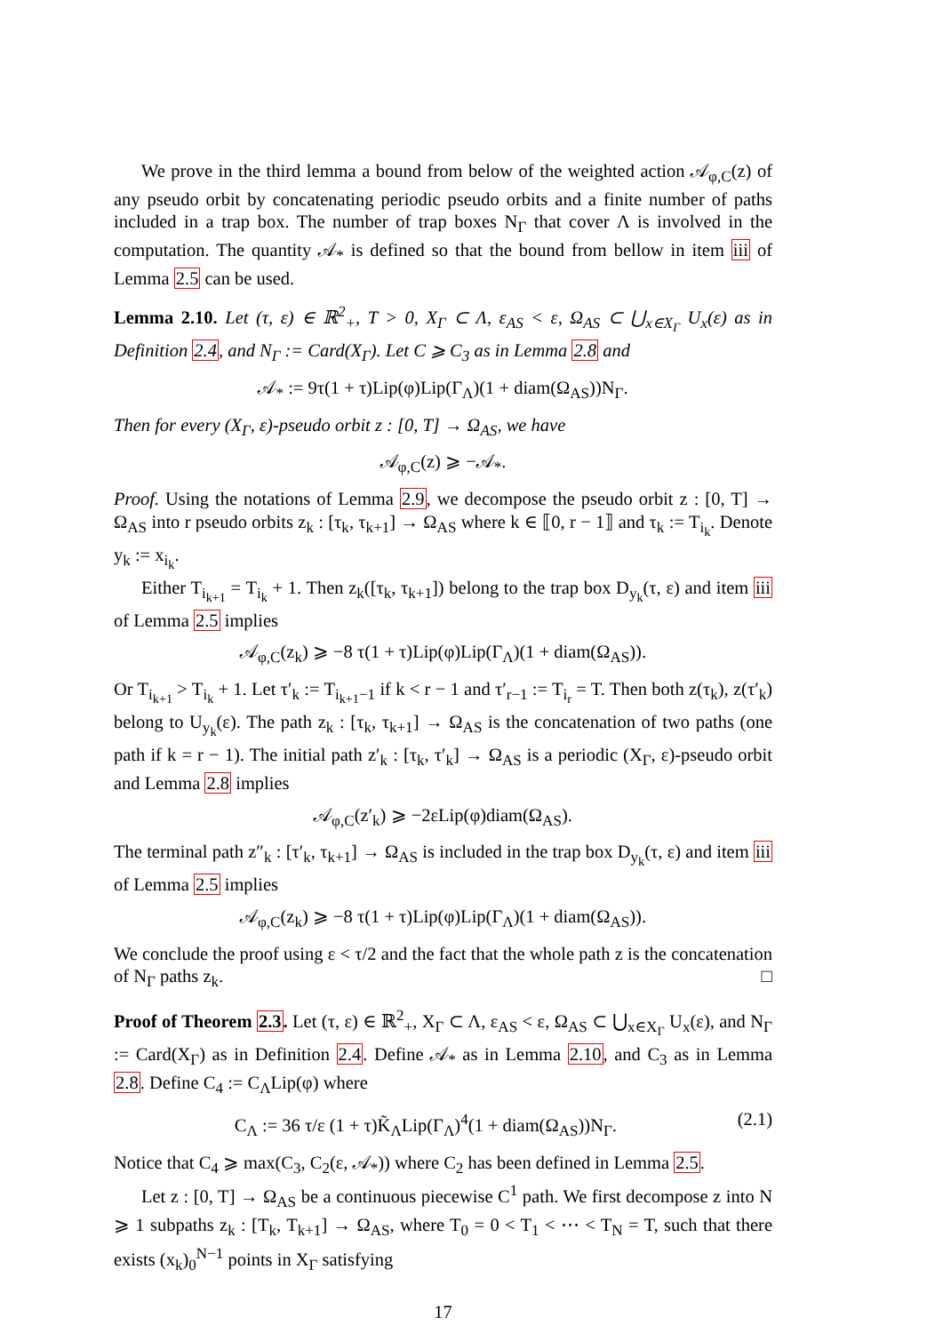We prove in the third lemma a bound from below of the weighted action 𝒜<sub>φ,C</sub>(z) of any pseudo orbit by concatenating periodic pseudo orbits and a finite number of paths included in a trap box. The number of trap boxes N<sub>Γ</sub> that cover Λ is involved in the computation. The quantity 𝒜<sub>*</sub> is defined so that the bound from bellow in item iii of Lemma 2.5 can be used.
Lemma 2.10. Let (τ, ε) ∈ ℝ<sup>2</sup><sub>+</sub>, T > 0, X<sub>Γ</sub> ⊂ Λ, ε<sub>AS</sub> < ε, Ω<sub>AS</sub> ⊂ ⋃<sub>x∈X<sub>Γ</sub></sub> U<sub>x</sub>(ε) as in Definition 2.4, and N<sub>Γ</sub> := Card(X<sub>Γ</sub>). Let C ⩾ C<sub>3</sub> as in Lemma 2.8 and
𝒜<sub>*</sub> := 9τ(1 + τ)Lip(φ)Lip(Γ<sub>Λ</sub>)(1 + diam(Ω<sub>AS</sub>))N<sub>Γ</sub>.
Then for every (X<sub>Γ</sub>, ε)-pseudo orbit z : [0, T] → Ω<sub>AS</sub>, we have
𝒜<sub>φ,C</sub>(z) ⩾ −𝒜<sub>*</sub>.
Proof. Using the notations of Lemma 2.9, we decompose the pseudo orbit z : [0, T] → Ω<sub>AS</sub> into r pseudo orbits z<sub>k</sub> : [τ<sub>k</sub>, τ<sub>k+1</sub>] → Ω<sub>AS</sub> where k ∈ ⟦0, r − 1⟧ and τ<sub>k</sub> := T<sub>i<sub>k</sub></sub>. Denote y<sub>k</sub> := x<sub>i<sub>k</sub></sub>.
Either T<sub>i<sub>k+1</sub></sub> = T<sub>i<sub>k</sub></sub> + 1. Then z<sub>k</sub>([τ<sub>k</sub>, τ<sub>k+1</sub>]) belong to the trap box D<sub>y<sub>k</sub></sub>(τ, ε) and item iii of Lemma 2.5 implies
𝒜<sub>φ,C</sub>(z<sub>k</sub>) ⩾ −8 τ(1 + τ)Lip(φ)Lip(Γ<sub>Λ</sub>)(1 + diam(Ω<sub>AS</sub>)).
Or T<sub>i<sub>k+1</sub></sub> > T<sub>i<sub>k</sub></sub> + 1. Let τ′<sub>k</sub> := T<sub>i<sub>k+1</sub>−1</sub> if k < r − 1 and τ′<sub>r−1</sub> := T<sub>i<sub>r</sub></sub> = T. Then both z(τ<sub>k</sub>), z(τ′<sub>k</sub>) belong to U<sub>y<sub>k</sub></sub>(ε). The path z<sub>k</sub> : [τ<sub>k</sub>, τ<sub>k+1</sub>] → Ω<sub>AS</sub> is the concatenation of two paths (one path if k = r − 1). The initial path z′<sub>k</sub> : [τ<sub>k</sub>, τ′<sub>k</sub>] → Ω<sub>AS</sub> is a periodic (X<sub>Γ</sub>, ε)-pseudo orbit and Lemma 2.8 implies
𝒜<sub>φ,C</sub>(z′<sub>k</sub>) ⩾ −2εLip(φ)diam(Ω<sub>AS</sub>).
The terminal path z″<sub>k</sub> : [τ′<sub>k</sub>, τ<sub>k+1</sub>] → Ω<sub>AS</sub> is included in the trap box D<sub>y<sub>k</sub></sub>(τ, ε) and item iii of Lemma 2.5 implies
𝒜<sub>φ,C</sub>(z<sub>k</sub>) ⩾ −8 τ(1 + τ)Lip(φ)Lip(Γ<sub>Λ</sub>)(1 + diam(Ω<sub>AS</sub>)).
We conclude the proof using ε < τ/2 and the fact that the whole path z is the concatenation of N<sub>Γ</sub> paths z<sub>k</sub>. □
Proof of Theorem 2.3. Let (τ, ε) ∈ ℝ<sup>2</sup><sub>+</sub>, X<sub>Γ</sub> ⊂ Λ, ε<sub>AS</sub> < ε, Ω<sub>AS</sub> ⊂ ⋃<sub>x∈X<sub>Γ</sub></sub> U<sub>x</sub>(ε), and N<sub>Γ</sub> := Card(X<sub>Γ</sub>) as in Definition 2.4. Define 𝒜<sub>*</sub> as in Lemma 2.10, and C<sub>3</sub> as in Lemma 2.8. Define C<sub>4</sub> := C<sub>Λ</sub>Lip(φ) where
C<sub>Λ</sub> := 36 τ/ε (1 + τ)K̃<sub>Λ</sub>Lip(Γ<sub>Λ</sub>)<sup>4</sup>(1 + diam(Ω<sub>AS</sub>))N<sub>Γ</sub>. (2.1)
Notice that C<sub>4</sub> ⩾ max(C<sub>3</sub>, C<sub>2</sub>(ε, 𝒜<sub>*</sub>)) where C<sub>2</sub> has been defined in Lemma 2.5.
Let z : [0, T] → Ω<sub>AS</sub> be a continuous piecewise C<sup>1</sup> path. We first decompose z into N ⩾ 1 subpaths z<sub>k</sub> : [T<sub>k</sub>, T<sub>k+1</sub>] → Ω<sub>AS</sub>, where T<sub>0</sub> = 0 < T<sub>1</sub> < ⋯ < T<sub>N</sub> = T, such that there exists (x<sub>k</sub>)<sub>0</sub><sup>N−1</sup> points in X<sub>Γ</sub> satisfying
17